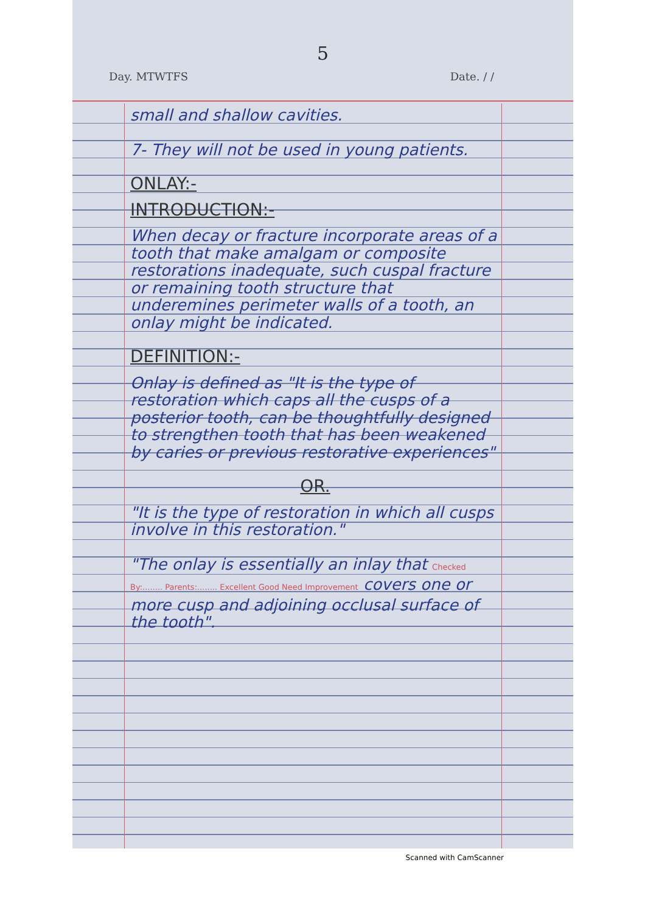5
Day. MTWTFS Date. / /
small and shallow cavities.
7- They will not be used in young patients.
ONLAY:-
INTRODUCTION:-
When decay or fracture incorporate areas of a tooth that make amalgam or composite restorations inadequate, such cuspal fracture or remaining tooth structure that underemines perimeter walls of a tooth, an onlay might be indicated.
DEFINITION:-
Onlay is defined as "It is the type of restoration which caps all the cusps of a posterior tooth, can be thoughtfully designed to strengthen tooth that has been weakened by caries or previous restorative experiences"
OR.
"It is the type of restoration in which all cusps involve in this restoration."
"The onlay is essentially an inlay that Checked By:........ Parents:........ Excellent Good Need Improvement covers one or more cusp and adjoining occlusal surface of the tooth".
Scanned with CamScanner